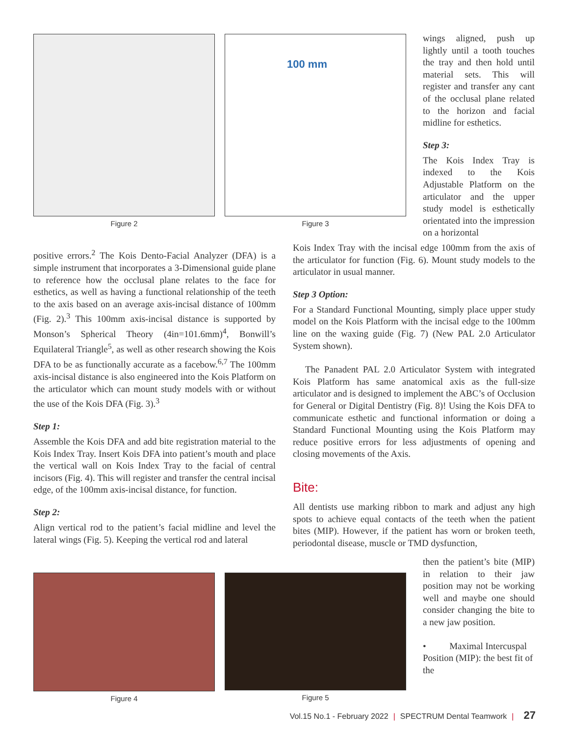Figure 2
100 mm
Figure 3
wings aligned, push up lightly until a tooth touches the tray and then hold until material sets. This will register and transfer any cant of the occlusal plane related to the horizon and facial midline for esthetics.
Step 3:
The Kois Index Tray is indexed to the Kois Adjustable Platform on the articulator and the upper study model is esthetically orientated into the impression on a horizontal
positive errors.<sup>2</sup> The Kois Dento-Facial Analyzer (DFA) is a simple instrument that incorporates a 3-Dimensional guide plane to reference how the occlusal plane relates to the face for esthetics, as well as having a functional relationship of the teeth to the axis based on an average axis-incisal distance of 100mm (Fig. 2).<sup>3</sup> This 100mm axis-incisal distance is supported by Monson’s Spherical Theory (4in=101.6mm)<sup>4</sup>, Bonwill’s Equilateral Triangle<sup>5</sup>, as well as other research showing the Kois DFA to be as functionally accurate as a facebow.<sup>6,7</sup> The 100mm axis-incisal distance is also engineered into the Kois Platform on the articulator which can mount study models with or without the use of the Kois DFA (Fig. 3).<sup>3</sup>
Step 1:
Assemble the Kois DFA and add bite registration material to the Kois Index Tray. Insert Kois DFA into patient’s mouth and place the vertical wall on Kois Index Tray to the facial of central incisors (Fig. 4). This will register and transfer the central incisal edge, of the 100mm axis-incisal distance, for function.
Step 2:
Align vertical rod to the patient’s facial midline and level the lateral wings (Fig. 5). Keeping the vertical rod and lateral
Kois Index Tray with the incisal edge 100mm from the axis of the articulator for function (Fig. 6). Mount study models to the articulator in usual manner.
Step 3 Option:
For a Standard Functional Mounting, simply place upper study model on the Kois Platform with the incisal edge to the 100mm line on the waxing guide (Fig. 7) (New PAL 2.0 Articulator System shown).
The Panadent PAL 2.0 Articulator System with integrated Kois Platform has same anatomical axis as the full-size articulator and is designed to implement the ABC’s of Occlusion for General or Digital Dentistry (Fig. 8)! Using the Kois DFA to communicate esthetic and functional information or doing a Standard Functional Mounting using the Kois Platform may reduce positive errors for less adjustments of opening and closing movements of the Axis.
Bite:
All dentists use marking ribbon to mark and adjust any high spots to achieve equal contacts of the teeth when the patient bites (MIP). However, if the patient has worn or broken teeth, periodontal disease, muscle or TMD dysfunction,
Figure 4 Figure 5
then the patient’s bite (MIP) in relation to their jaw position may not be working well and maybe one should consider changing the bite to a new jaw position.
• Maximal Intercuspal Position (MIP): the best fit of the
Vol.15 No.1 - February 2022 | SPECTRUM Dental Teamwork | 27